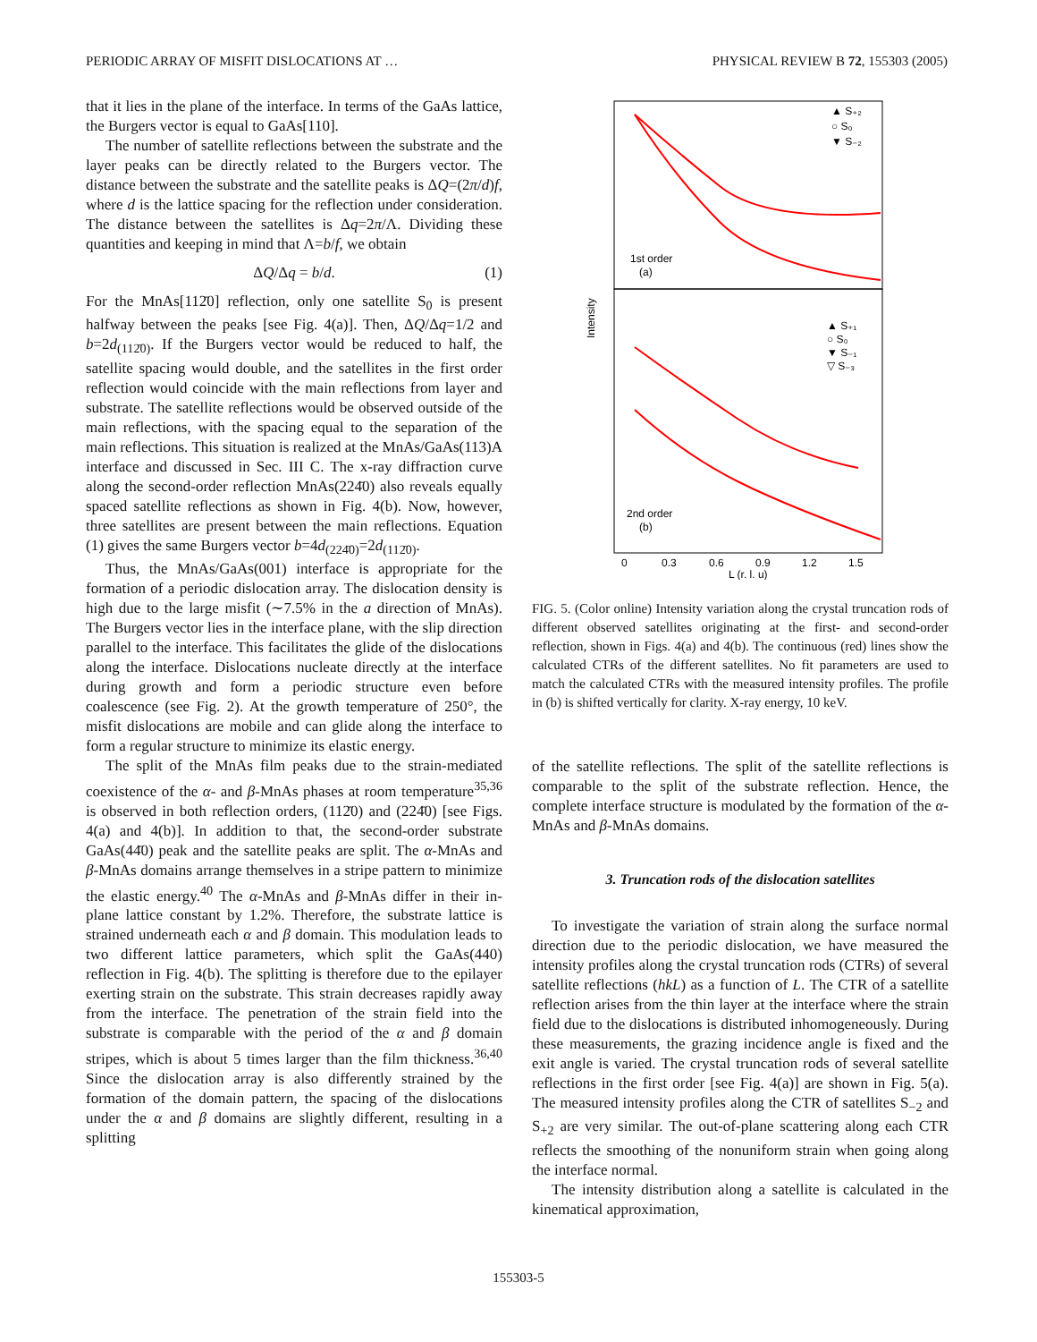PERIODIC ARRAY OF MISFIT DISLOCATIONS AT … PHYSICAL REVIEW B 72, 155303 (2005)
that it lies in the plane of the interface. In terms of the GaAs lattice, the Burgers vector is equal to GaAs[110].
The number of satellite reflections between the substrate and the layer peaks can be directly related to the Burgers vector. The distance between the substrate and the satellite peaks is ΔQ=(2π/d)f, where d is the lattice spacing for the reflection under consideration. The distance between the satellites is Δq=2π/Λ. Dividing these quantities and keeping in mind that Λ=b/f, we obtain
ΔQ/Δq = b/d. (1)
For the MnAs[112̄0] reflection, only one satellite S<sub>0</sub> is present halfway between the peaks [see Fig. 4(a)]. Then, ΔQ/Δq=1/2 and b=2d<sub>(112̄0)</sub>. If the Burgers vector would be reduced to half, the satellite spacing would double, and the satellites in the first order reflection would coincide with the main reflections from layer and substrate. The satellite reflections would be observed outside of the main reflections, with the spacing equal to the separation of the main reflections. This situation is realized at the MnAs/GaAs(113)A interface and discussed in Sec. III C. The x-ray diffraction curve along the second-order reflection MnAs(224̄0) also reveals equally spaced satellite reflections as shown in Fig. 4(b). Now, however, three satellites are present between the main reflections. Equation (1) gives the same Burgers vector b=4d<sub>(224̄0)</sub>=2d<sub>(112̄0)</sub>.
Thus, the MnAs/GaAs(001) interface is appropriate for the formation of a periodic dislocation array. The dislocation density is high due to the large misfit (∼7.5% in the a direction of MnAs). The Burgers vector lies in the interface plane, with the slip direction parallel to the interface. This facilitates the glide of the dislocations along the interface. Dislocations nucleate directly at the interface during growth and form a periodic structure even before coalescence (see Fig. 2). At the growth temperature of 250°, the misfit dislocations are mobile and can glide along the interface to form a regular structure to minimize its elastic energy.
The split of the MnAs film peaks due to the strain-mediated coexistence of the α- and β-MnAs phases at room temperature<sup>35,36</sup> is observed in both reflection orders, (112̄0) and (224̄0) [see Figs. 4(a) and 4(b)]. In addition to that, the second-order substrate GaAs(44̄0) peak and the satellite peaks are split. The α-MnAs and β-MnAs domains arrange themselves in a stripe pattern to minimize the elastic energy.<sup>40</sup> The α-MnAs and β-MnAs differ in their in-plane lattice constant by 1.2%. Therefore, the substrate lattice is strained underneath each α and β domain. This modulation leads to two different lattice parameters, which split the GaAs(440) reflection in Fig. 4(b). The splitting is therefore due to the epilayer exerting strain on the substrate. This strain decreases rapidly away from the interface. The penetration of the strain field into the substrate is comparable with the period of the α and β domain stripes, which is about 5 times larger than the film thickness.<sup>36,40</sup> Since the dislocation array is also differently strained by the formation of the domain pattern, the spacing of the dislocations under the α and β domains are slightly different, resulting in a splitting
▲ S₊₂
○ S₀
▼ S₋₂
1st order
(a)
▲ S₊₁
○ S₀
▼ S₋₁
▽ S₋₃
2nd order
(b)
Intensity
0
0.3
0.6
0.9
1.2
1.5
L (r. l. u)
FIG. 5. (Color online) Intensity variation along the crystal truncation rods of different observed satellites originating at the first- and second-order reflection, shown in Figs. 4(a) and 4(b). The continuous (red) lines show the calculated CTRs of the different satellites. No fit parameters are used to match the calculated CTRs with the measured intensity profiles. The profile in (b) is shifted vertically for clarity. X-ray energy, 10 keV.
of the satellite reflections. The split of the satellite reflections is comparable to the split of the substrate reflection. Hence, the complete interface structure is modulated by the formation of the α-MnAs and β-MnAs domains.
3. Truncation rods of the dislocation satellites
To investigate the variation of strain along the surface normal direction due to the periodic dislocation, we have measured the intensity profiles along the crystal truncation rods (CTRs) of several satellite reflections (hkL) as a function of L. The CTR of a satellite reflection arises from the thin layer at the interface where the strain field due to the dislocations is distributed inhomogeneously. During these measurements, the grazing incidence angle is fixed and the exit angle is varied. The crystal truncation rods of several satellite reflections in the first order [see Fig. 4(a)] are shown in Fig. 5(a). The measured intensity profiles along the CTR of satellites S<sub>−2</sub> and S<sub>+2</sub> are very similar. The out-of-plane scattering along each CTR reflects the smoothing of the nonuniform strain when going along the interface normal.
The intensity distribution along a satellite is calculated in the kinematical approximation,
155303-5